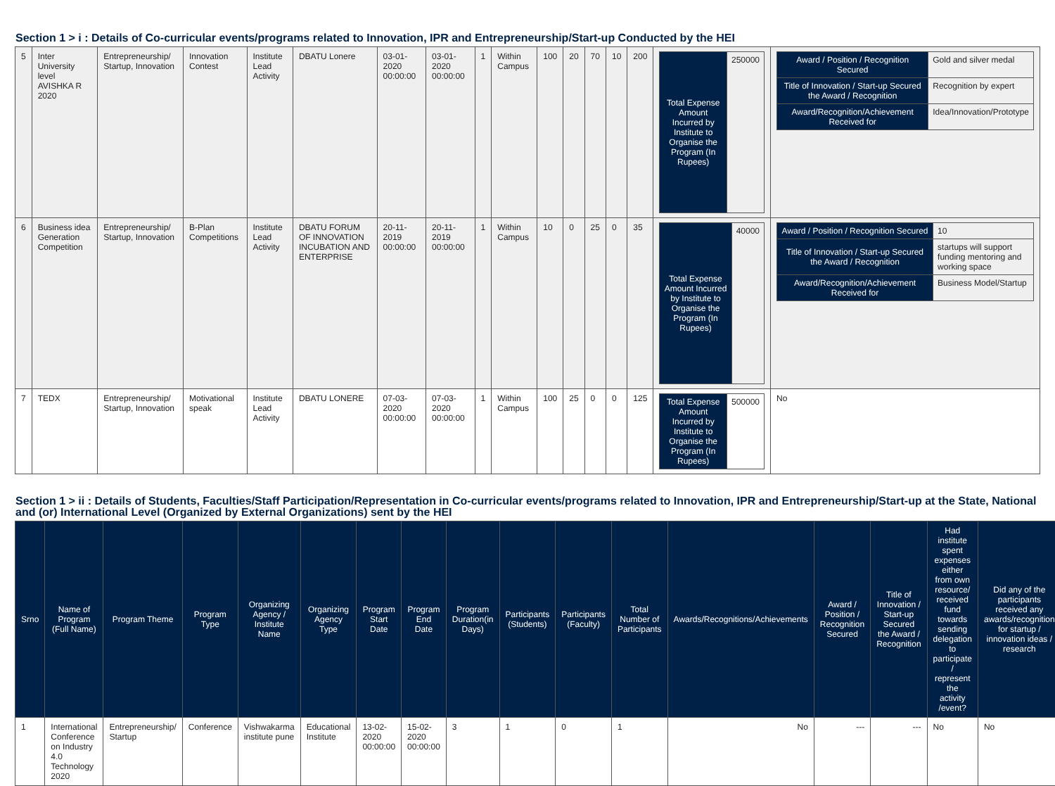Section 1 > i : Details of Co-curricular events/programs related to Innovation, IPR and Entrepreneurship/Start-up Conducted by the HEI
| 5 | Inter University level AVISHKA R 2020 | Entrepreneurship/ Startup, Innovation | Innovation Contest | Institute Lead Activity | DBATU Lonere | 03-01-2020 00:00:00 | 03-01-2020 00:00:00 | 1 | Within Campus | 100 | 20 | 70 | 10 | 200 | / Total Expense Amount Incurred by Institute to Organise the Program (In Rupees) / 250000 / | / Award / Position / Recognition Secured / Gold and silver medal / / Title of Innovation / Start-up Secured the Award / Recognition / Recognition by expert / / Award/Recognition/Achievement Received for / Idea/Innovation/Prototype / |
| 6 | Business idea Generation Competition | Entrepreneurship/ Startup, Innovation | B-Plan Competitions | Institute Lead Activity | DBATU FORUM OF INNOVATION INCUBATION AND ENTERPRISE | 20-11-2019 00:00:00 | 20-11-2019 00:00:00 | 1 | Within Campus | 10 | 0 | 25 | 0 | 35 | / Total Expense Amount Incurred by Institute to Organise the Program (In Rupees) / 40000 / | / Award / Position / Recognition Secured / 10 / / Title of Innovation / Start-up Secured the Award / Recognition / startups will support funding mentoring and working space / / Award/Recognition/Achievement Received for / Business Model/Startup / |
| 7 | TEDX | Entrepreneurship/ Startup, Innovation | Motivational speak | Institute Lead Activity | DBATU LONERE | 07-03-2020 00:00:00 | 07-03-2020 00:00:00 | 1 | Within Campus | 100 | 25 | 0 | 0 | 125 | / Total Expense Amount Incurred by Institute to Organise the Program (In Rupees) / 500000 / | No |
Section 1 > ii : Details of Students, Faculties/Staff Participation/Representation in Co-curricular events/programs related to Innovation, IPR and Entrepreneurship/Start-up at the State, National and (or) International Level (Organized by External Organizations) sent by the HEI
| Srno | Name of Program (Full Name) | Program Theme | Program Type | Organizing Agency / Institute Name | Organizing Agency Type | Program Start Date | Program End Date | Program Duration(in Days) | Participants (Students) | Participants (Faculty) | Total Number of Participants | Awards/Recognitions/Achievements | Award / Position / Recognition Secured | Title of Innovation / Start-up Secured the Award / Recognition | Had institute spent expenses either from own resource/ received fund towards sending delegation to participate / represent the activity /event? | Did any of the participants received any awards/recognition for startup / innovation ideas / research |
| --- | --- | --- | --- | --- | --- | --- | --- | --- | --- | --- | --- | --- | --- | --- | --- | --- |
| 1 | International Conference on Industry 4.0 Technology 2020 | Entrepreneurship/ Startup | Conference | Vishwakarma institute pune | Educational Institute | 13-02-2020 00:00:00 | 15-02-2020 00:00:00 | 3 | 1 | 0 | 1 | No | --- | --- | No | No |